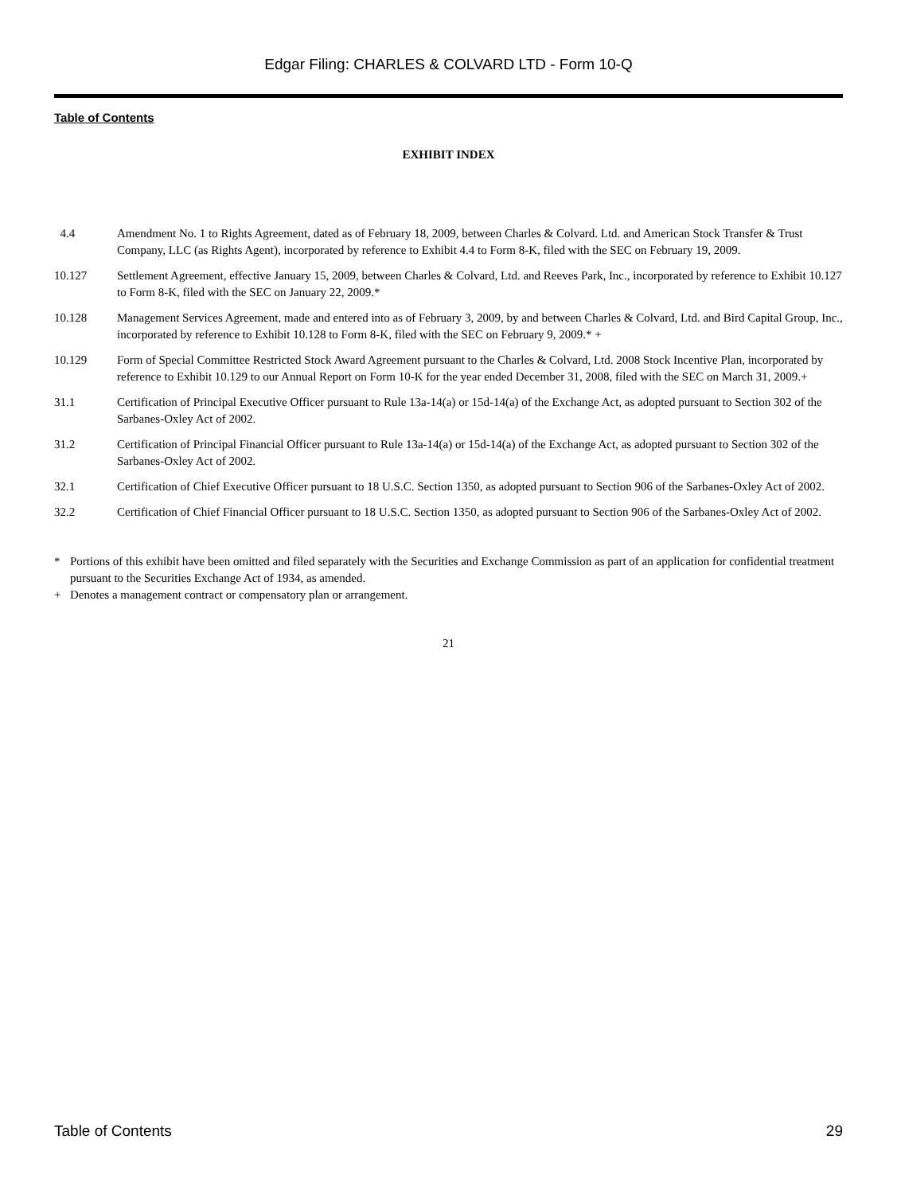Edgar Filing: CHARLES & COLVARD LTD - Form 10-Q
Table of Contents
EXHIBIT INDEX
| 4.4 | Amendment No. 1 to Rights Agreement, dated as of February 18, 2009, between Charles & Colvard. Ltd. and American Stock Transfer & Trust Company, LLC (as Rights Agent), incorporated by reference to Exhibit 4.4 to Form 8-K, filed with the SEC on February 19, 2009. |
| 10.127 | Settlement Agreement, effective January 15, 2009, between Charles & Colvard, Ltd. and Reeves Park, Inc., incorporated by reference to Exhibit 10.127 to Form 8-K, filed with the SEC on January 22, 2009.* |
| 10.128 | Management Services Agreement, made and entered into as of February 3, 2009, by and between Charles & Colvard, Ltd. and Bird Capital Group, Inc., incorporated by reference to Exhibit 10.128 to Form 8-K, filed with the SEC on February 9, 2009.* + |
| 10.129 | Form of Special Committee Restricted Stock Award Agreement pursuant to the Charles & Colvard, Ltd. 2008 Stock Incentive Plan, incorporated by reference to Exhibit 10.129 to our Annual Report on Form 10-K for the year ended December 31, 2008, filed with the SEC on March 31, 2009.+ |
| 31.1 | Certification of Principal Executive Officer pursuant to Rule 13a-14(a) or 15d-14(a) of the Exchange Act, as adopted pursuant to Section 302 of the Sarbanes-Oxley Act of 2002. |
| 31.2 | Certification of Principal Financial Officer pursuant to Rule 13a-14(a) or 15d-14(a) of the Exchange Act, as adopted pursuant to Section 302 of the Sarbanes-Oxley Act of 2002. |
| 32.1 | Certification of Chief Executive Officer pursuant to 18 U.S.C. Section 1350, as adopted pursuant to Section 906 of the Sarbanes-Oxley Act of 2002. |
| 32.2 | Certification of Chief Financial Officer pursuant to 18 U.S.C. Section 1350, as adopted pursuant to Section 906 of the Sarbanes-Oxley Act of 2002. |
* Portions of this exhibit have been omitted and filed separately with the Securities and Exchange Commission as part of an application for confidential treatment pursuant to the Securities Exchange Act of 1934, as amended.
+ Denotes a management contract or compensatory plan or arrangement.
21
Table of Contents 29